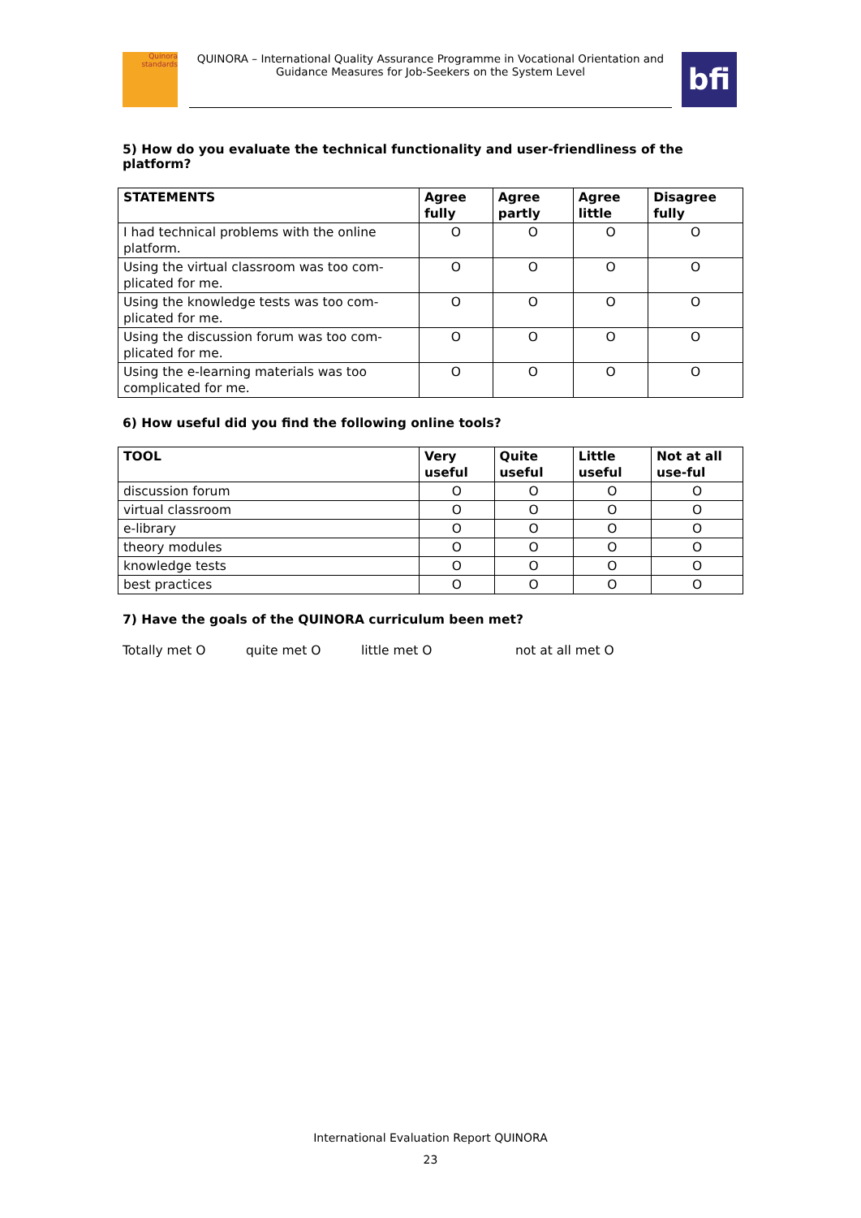Quinora
standards
QUINORA – International Quality Assurance Programme in Vocational Orientation and Guidance Measures for Job-Seekers on the System Level
bfi
5) How do you evaluate the technical functionality and user-friendliness of the platform?
| STATEMENTS | Agree fully | Agree partly | Agree little | Disagree fully |
| --- | --- | --- | --- | --- |
| I had technical problems with the online platform. | O | O | O | O |
| Using the virtual classroom was too com-plicated for me. | O | O | O | O |
| Using the knowledge tests was too com-plicated for me. | O | O | O | O |
| Using the discussion forum was too com-plicated for me. | O | O | O | O |
| Using the e-learning materials was too complicated for me. | O | O | O | O |
6) How useful did you find the following online tools?
| TOOL | Very useful | Quite useful | Little useful | Not at all use-ful |
| --- | --- | --- | --- | --- |
| discussion forum | O | O | O | O |
| virtual classroom | O | O | O | O |
| e-library | O | O | O | O |
| theory modules | O | O | O | O |
| knowledge tests | O | O | O | O |
| best practices | O | O | O | O |
7) Have the goals of the QUINORA curriculum been met?
Totally met O quite met O little met O not at all met O
International Evaluation Report QUINORA
23